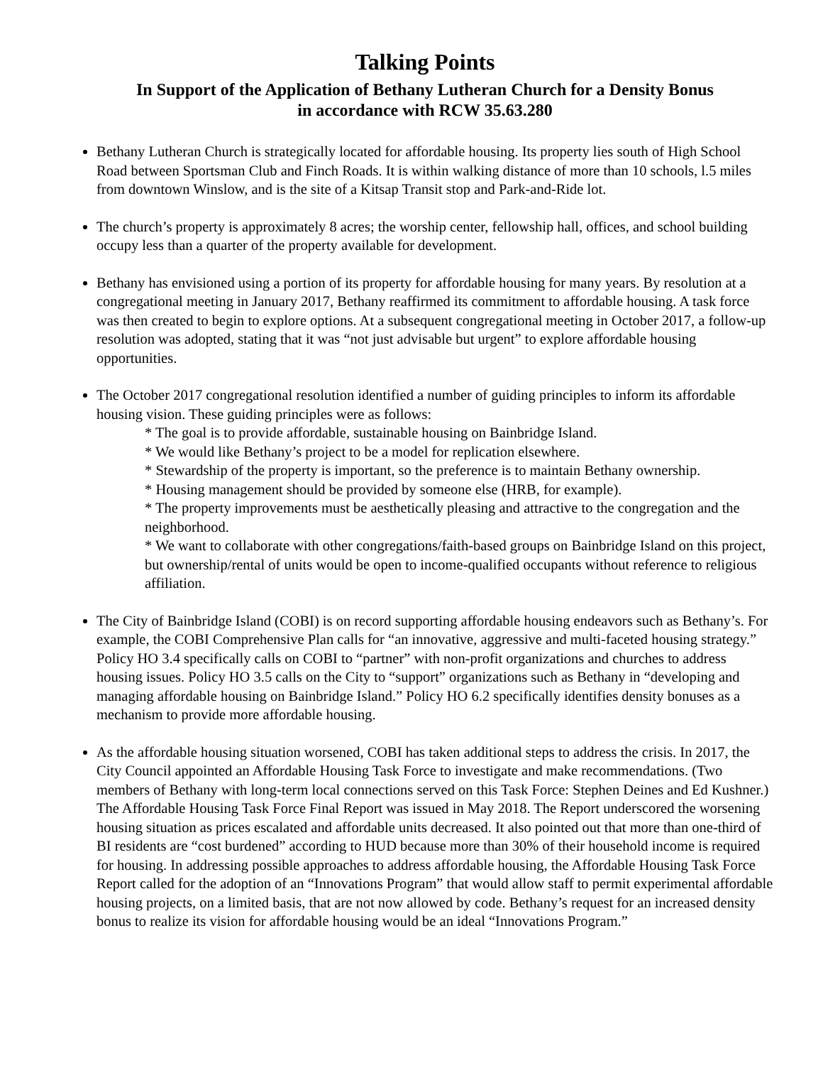Talking Points
In Support of the Application of Bethany Lutheran Church for a Density Bonus
in accordance with RCW 35.63.280
Bethany Lutheran Church is strategically located for affordable housing. Its property lies south of High School Road between Sportsman Club and Finch Roads. It is within walking distance of more than 10 schools, l.5 miles from downtown Winslow, and is the site of a Kitsap Transit stop and Park-and-Ride lot.
The church’s property is approximately 8 acres; the worship center, fellowship hall, offices, and school building occupy less than a quarter of the property available for development.
Bethany has envisioned using a portion of its property for affordable housing for many years. By resolution at a congregational meeting in January 2017, Bethany reaffirmed its commitment to affordable housing. A task force was then created to begin to explore options. At a subsequent congregational meeting in October 2017, a follow-up resolution was adopted, stating that it was “not just advisable but urgent” to explore affordable housing opportunities.
The October 2017 congregational resolution identified a number of guiding principles to inform its affordable housing vision. These guiding principles were as follows:
* The goal is to provide affordable, sustainable housing on Bainbridge Island.
* We would like Bethany’s project to be a model for replication elsewhere.
* Stewardship of the property is important, so the preference is to maintain Bethany ownership.
* Housing management should be provided by someone else (HRB, for example).
* The property improvements must be aesthetically pleasing and attractive to the congregation and the neighborhood.
* We want to collaborate with other congregations/faith-based groups on Bainbridge Island on this project, but ownership/rental of units would be open to income-qualified occupants without reference to religious affiliation.
The City of Bainbridge Island (COBI) is on record supporting affordable housing endeavors such as Bethany’s. For example, the COBI Comprehensive Plan calls for “an innovative, aggressive and multi-faceted housing strategy.” Policy HO 3.4 specifically calls on COBI to “partner” with non-profit organizations and churches to address housing issues. Policy HO 3.5 calls on the City to “support” organizations such as Bethany in “developing and managing affordable housing on Bainbridge Island.” Policy HO 6.2 specifically identifies density bonuses as a mechanism to provide more affordable housing.
As the affordable housing situation worsened, COBI has taken additional steps to address the crisis. In 2017, the City Council appointed an Affordable Housing Task Force to investigate and make recommendations. (Two members of Bethany with long-term local connections served on this Task Force: Stephen Deines and Ed Kushner.) The Affordable Housing Task Force Final Report was issued in May 2018. The Report underscored the worsening housing situation as prices escalated and affordable units decreased. It also pointed out that more than one-third of BI residents are “cost burdened” according to HUD because more than 30% of their household income is required for housing. In addressing possible approaches to address affordable housing, the Affordable Housing Task Force Report called for the adoption of an “Innovations Program” that would allow staff to permit experimental affordable housing projects, on a limited basis, that are not now allowed by code. Bethany’s request for an increased density bonus to realize its vision for affordable housing would be an ideal “Innovations Program.”